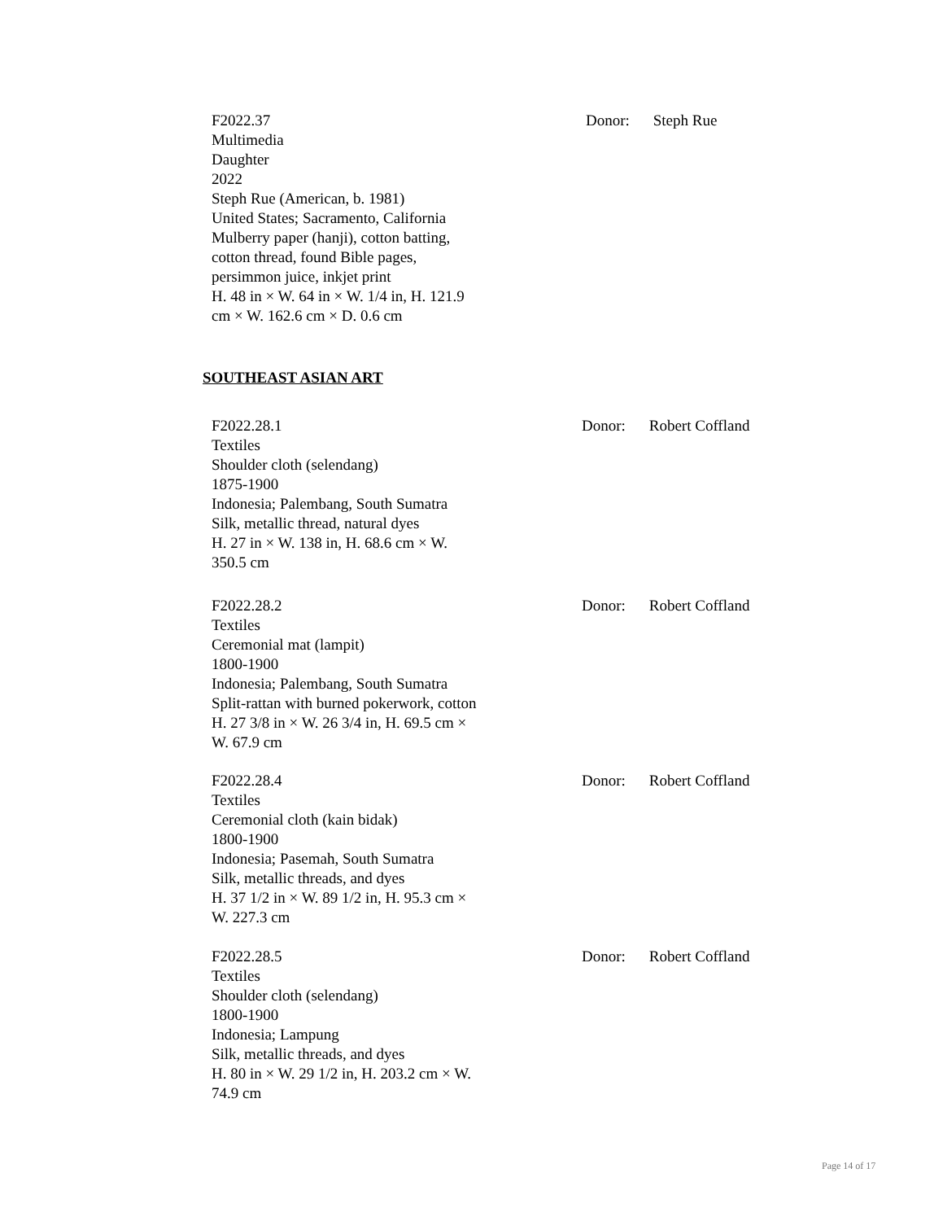F2022.37
Multimedia
Daughter
2022
Steph Rue (American, b. 1981)
United States; Sacramento, California
Mulberry paper (hanji), cotton batting,
cotton thread, found Bible pages,
persimmon juice, inkjet print
H. 48 in × W. 64 in × W. 1/4 in, H. 121.9
cm × W. 162.6 cm × D. 0.6 cm
Donor: Steph Rue
SOUTHEAST ASIAN ART
F2022.28.1
Textiles
Shoulder cloth (selendang)
1875-1900
Indonesia; Palembang, South Sumatra
Silk, metallic thread, natural dyes
H. 27 in × W. 138 in, H. 68.6 cm × W.
350.5 cm
Donor: Robert Coffland
F2022.28.2
Textiles
Ceremonial mat (lampit)
1800-1900
Indonesia; Palembang, South Sumatra
Split-rattan with burned pokerwork, cotton
H. 27 3/8 in × W. 26 3/4 in, H. 69.5 cm ×
W. 67.9 cm
Donor: Robert Coffland
F2022.28.4
Textiles
Ceremonial cloth (kain bidak)
1800-1900
Indonesia; Pasemah, South Sumatra
Silk, metallic threads, and dyes
H. 37 1/2 in × W. 89 1/2 in, H. 95.3 cm ×
W. 227.3 cm
Donor: Robert Coffland
F2022.28.5
Textiles
Shoulder cloth (selendang)
1800-1900
Indonesia; Lampung
Silk, metallic threads, and dyes
H. 80 in × W. 29 1/2 in, H. 203.2 cm × W.
74.9 cm
Donor: Robert Coffland
Page 14 of 17